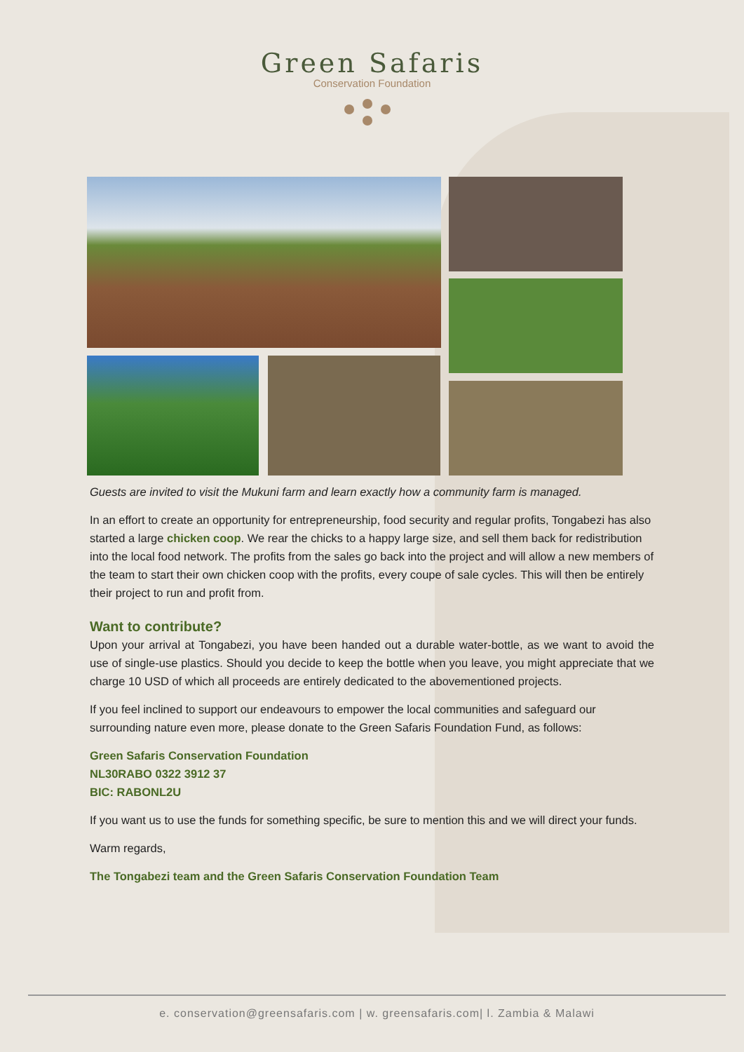Green Safaris
Conservation Foundation
Guests are invited to visit the Mukuni farm and learn exactly how a community farm is managed.
In an effort to create an opportunity for entrepreneurship, food security and regular profits, Tongabezi has also started a large chicken coop. We rear the chicks to a happy large size, and sell them back for redistribution into the local food network. The profits from the sales go back into the project and will allow a new members of the team to start their own chicken coop with the profits, every coupe of sale cycles. This will then be entirely their project to run and profit from.
Want to contribute?
Upon your arrival at Tongabezi, you have been handed out a durable water-bottle, as we want to avoid the use of single-use plastics. Should you decide to keep the bottle when you leave, you might appreciate that we charge 10 USD of which all proceeds are entirely dedicated to the abovementioned projects.
If you feel inclined to support our endeavours to empower the local communities and safeguard our surrounding nature even more, please donate to the Green Safaris Foundation Fund, as follows:
Green Safaris Conservation Foundation
NL30RABO 0322 3912 37
BIC: RABONL2U
If you want us to use the funds for something specific, be sure to mention this and we will direct your funds.
Warm regards,
The Tongabezi team and the Green Safaris Conservation Foundation Team
e. conservation@greensafaris.com | w. greensafaris.com| l. Zambia & Malawi